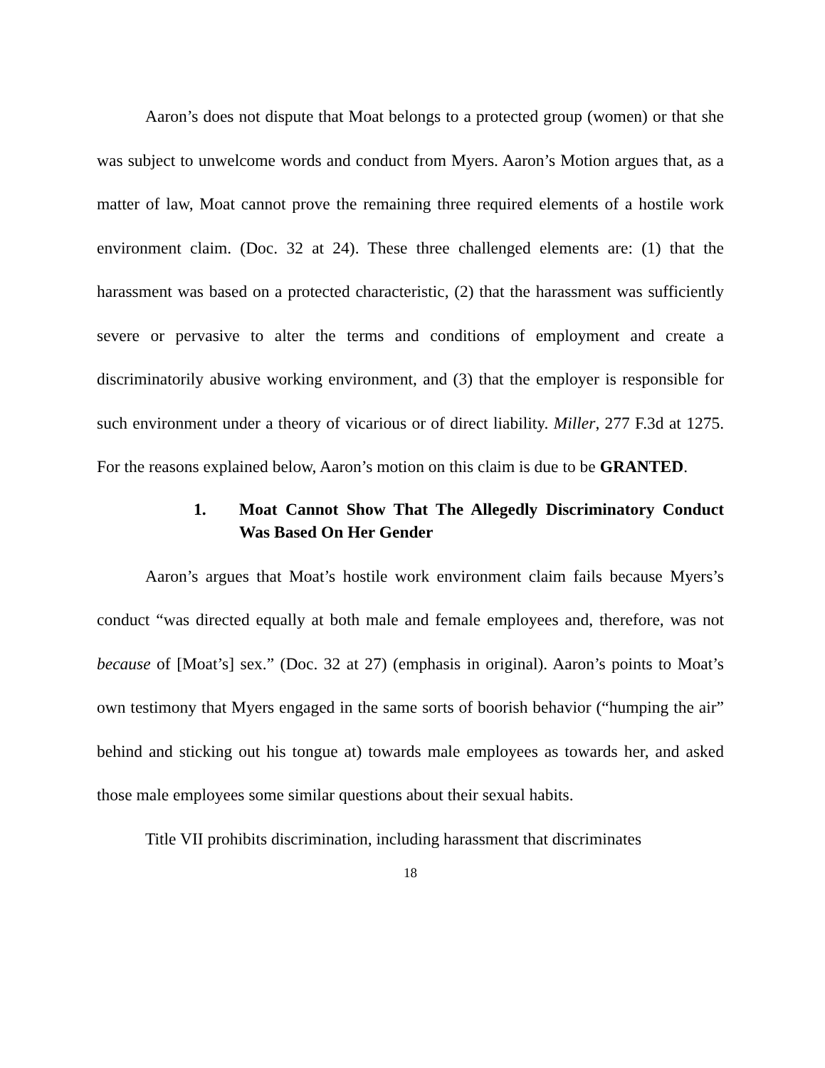Aaron’s does not dispute that Moat belongs to a protected group (women) or that she was subject to unwelcome words and conduct from Myers. Aaron’s Motion argues that, as a matter of law, Moat cannot prove the remaining three required elements of a hostile work environment claim. (Doc. 32 at 24). These three challenged elements are: (1) that the harassment was based on a protected characteristic, (2) that the harassment was sufficiently severe or pervasive to alter the terms and conditions of employment and create a discriminatorily abusive working environment, and (3) that the employer is responsible for such environment under a theory of vicarious or of direct liability. Miller, 277 F.3d at 1275. For the reasons explained below, Aaron’s motion on this claim is due to be GRANTED.
1. Moat Cannot Show That The Allegedly Discriminatory Conduct Was Based On Her Gender
Aaron’s argues that Moat’s hostile work environment claim fails because Myers’s conduct “was directed equally at both male and female employees and, therefore, was not because of [Moat’s] sex.” (Doc. 32 at 27) (emphasis in original). Aaron’s points to Moat’s own testimony that Myers engaged in the same sorts of boorish behavior (“humping the air” behind and sticking out his tongue at) towards male employees as towards her, and asked those male employees some similar questions about their sexual habits.
Title VII prohibits discrimination, including harassment that discriminates
18